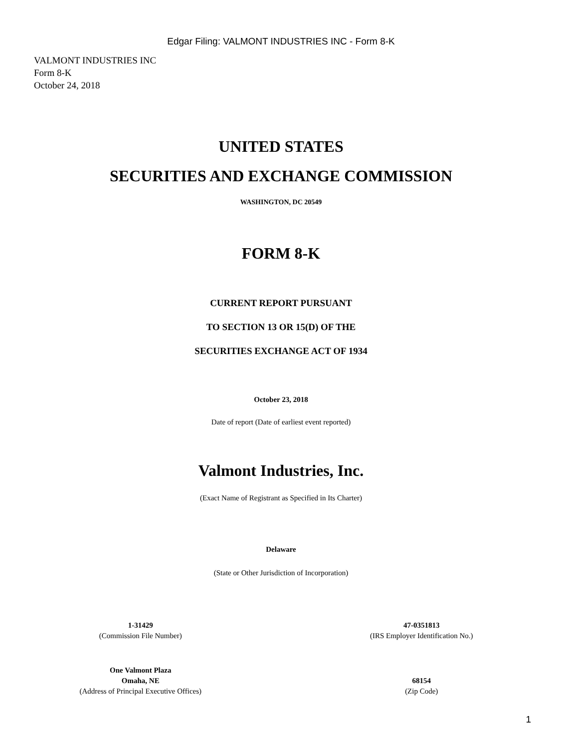Edgar Filing: VALMONT INDUSTRIES INC - Form 8-K
VALMONT INDUSTRIES INC
Form 8-K
October 24, 2018
UNITED STATES
SECURITIES AND EXCHANGE COMMISSION
WASHINGTON, DC 20549
FORM 8-K
CURRENT REPORT PURSUANT
TO SECTION 13 OR 15(D) OF THE
SECURITIES EXCHANGE ACT OF 1934
October 23, 2018
Date of report (Date of earliest event reported)
Valmont Industries, Inc.
(Exact Name of Registrant as Specified in Its Charter)
Delaware
(State or Other Jurisdiction of Incorporation)
| 1-31429 | 47-0351813 |
| (Commission File Number) | (IRS Employer Identification No.) |
| One Valmont Plaza Omaha, NE | 68154 |
| (Address of Principal Executive Offices) | (Zip Code) |
1